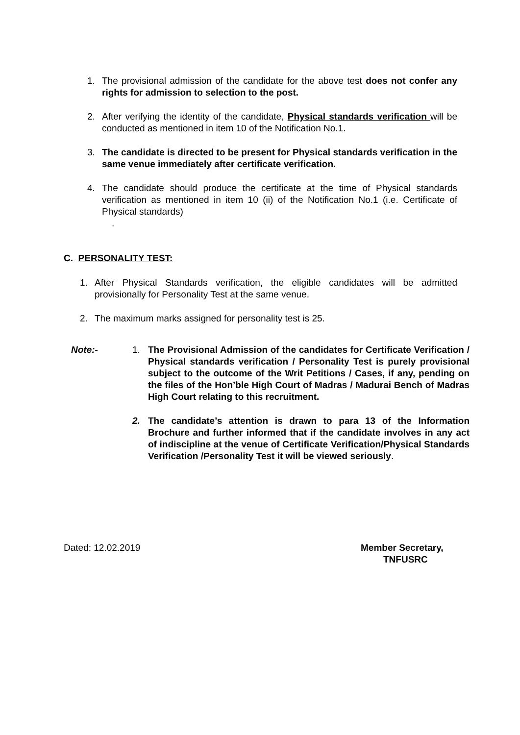1. The provisional admission of the candidate for the above test does not confer any rights for admission to selection to the post.
2. After verifying the identity of the candidate, Physical standards verification will be conducted as mentioned in item 10 of the Notification No.1.
3. The candidate is directed to be present for Physical standards verification in the same venue immediately after certificate verification.
4. The candidate should produce the certificate at the time of Physical standards verification as mentioned in item 10 (ii) of the Notification No.1 (i.e. Certificate of Physical standards)
.
C. PERSONALITY TEST:
1. After Physical Standards verification, the eligible candidates will be admitted provisionally for Personality Test at the same venue.
2. The maximum marks assigned for personality test is 25.
Note:-
1. The Provisional Admission of the candidates for Certificate Verification / Physical standards verification / Personality Test is purely provisional subject to the outcome of the Writ Petitions / Cases, if any, pending on the files of the Hon’ble High Court of Madras / Madurai Bench of Madras High Court relating to this recruitment.
2. The candidate’s attention is drawn to para 13 of the Information Brochure and further informed that if the candidate involves in any act of indiscipline at the venue of Certificate Verification/Physical Standards Verification /Personality Test it will be viewed seriously.
Dated: 12.02.2019
Member Secretary,
TNFUSRC